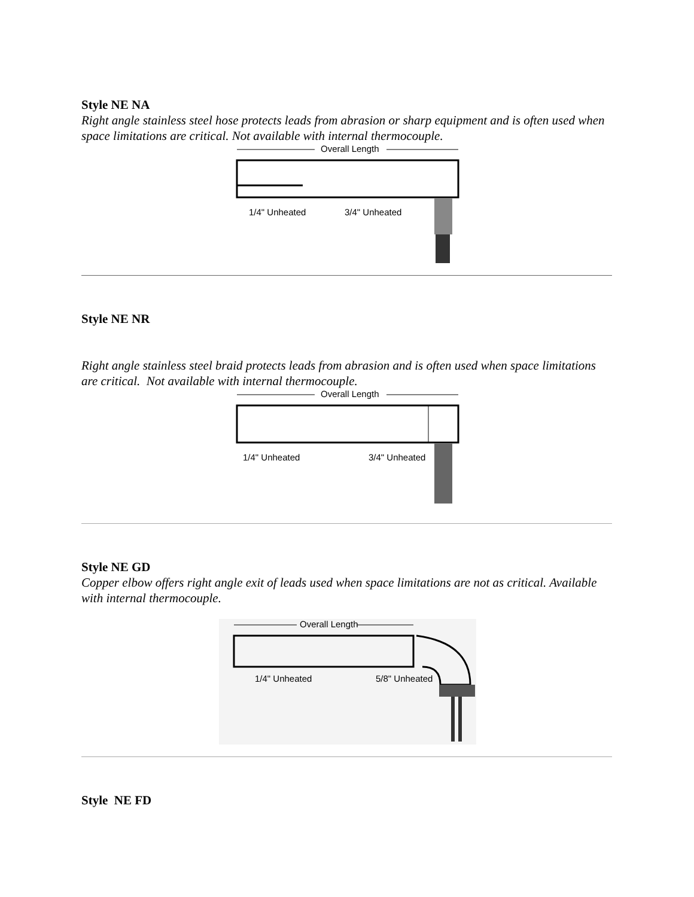Style NE NA
Right angle stainless steel hose protects leads from abrasion or sharp equipment and is often used when space limitations are critical. Not available with internal thermocouple.
Overall Length
1/4" Unheated
3/4" Unheated
Style NE NR
Right angle stainless steel braid protects leads from abrasion and is often used when space limitations are critical. Not available with internal thermocouple.
Overall Length
1/4" Unheated
3/4" Unheated
Style NE GD
Copper elbow offers right angle exit of leads used when space limitations are not as critical. Available with internal thermocouple.
Overall Length
1/4" Unheated
5/8" Unheated
Style NE FD